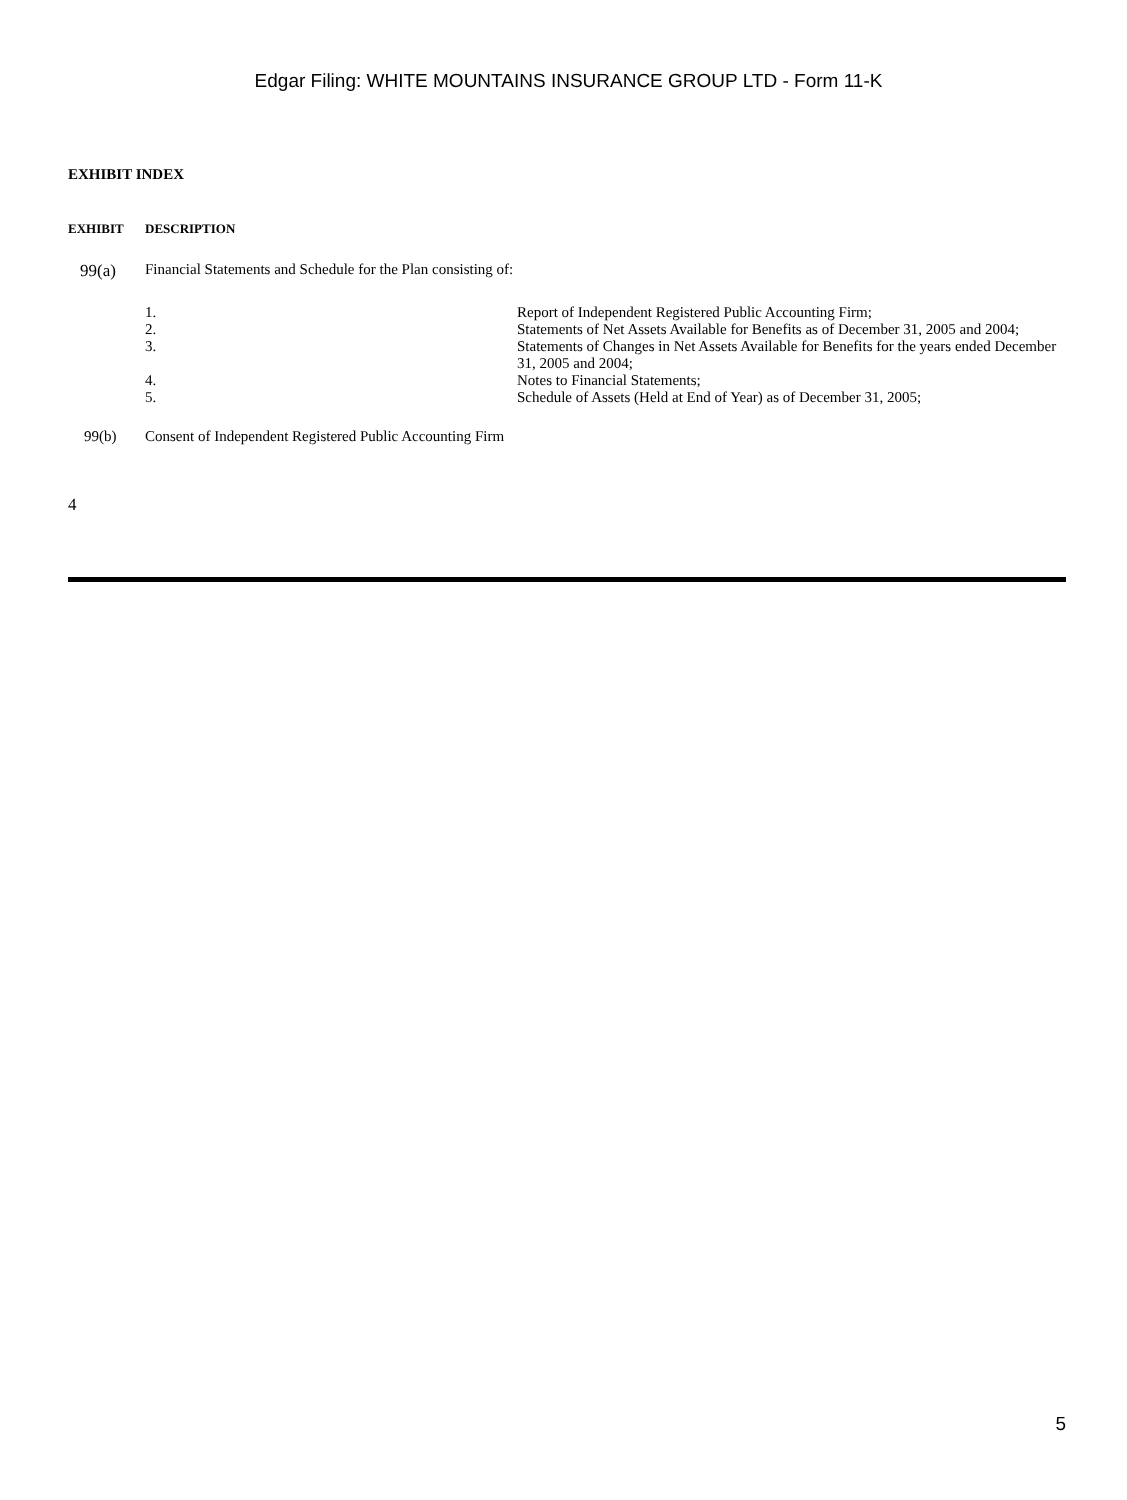Edgar Filing: WHITE MOUNTAINS INSURANCE GROUP LTD - Form 11-K
EXHIBIT INDEX
| EXHIBIT | DESCRIPTION |
| --- | --- |
| 99(a) | Financial Statements and Schedule for the Plan consisting of: / 1. / Report of Independent Registered Public Accounting Firm; / / 2. / Statements of Net Assets Available for Benefits as of December 31, 2005 and 2004; / / 3. / Statements of Changes in Net Assets Available for Benefits for the years ended December 31, 2005 and 2004; / / 4. / Notes to Financial Statements; / / 5. / Schedule of Assets (Held at End of Year) as of December 31, 2005; / |
| 99(b) | Consent of Independent Registered Public Accounting Firm |
4
5